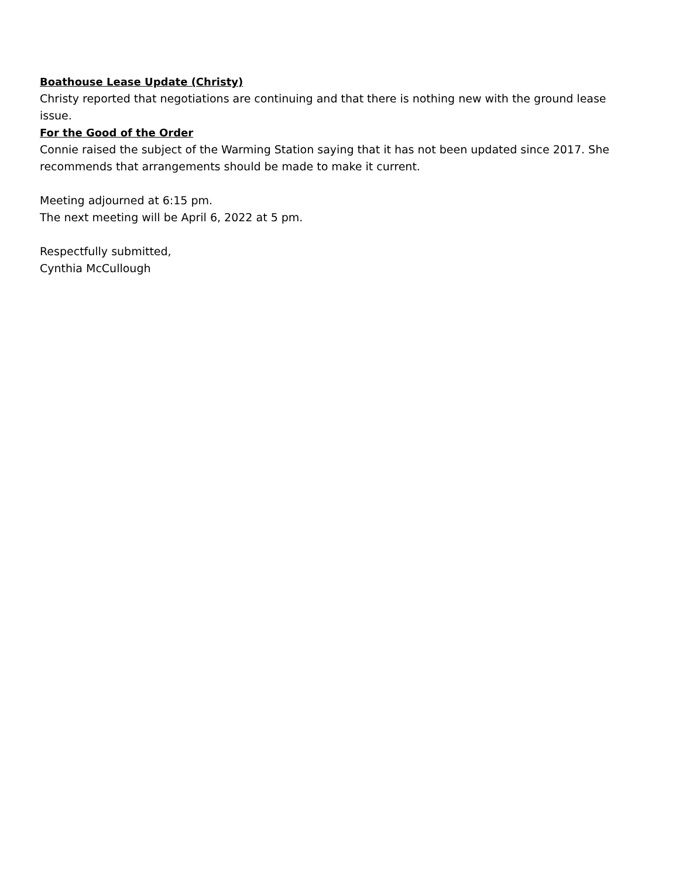Boathouse Lease Update (Christy)
Christy reported that negotiations are continuing and that there is nothing new with the ground lease issue.
For the Good of the Order
Connie raised the subject of the Warming Station saying that it has not been updated since 2017. She recommends that arrangements should be made to make it current.
Meeting adjourned at 6:15 pm.
The next meeting will be April 6, 2022 at 5 pm.
Respectfully submitted,
Cynthia McCullough